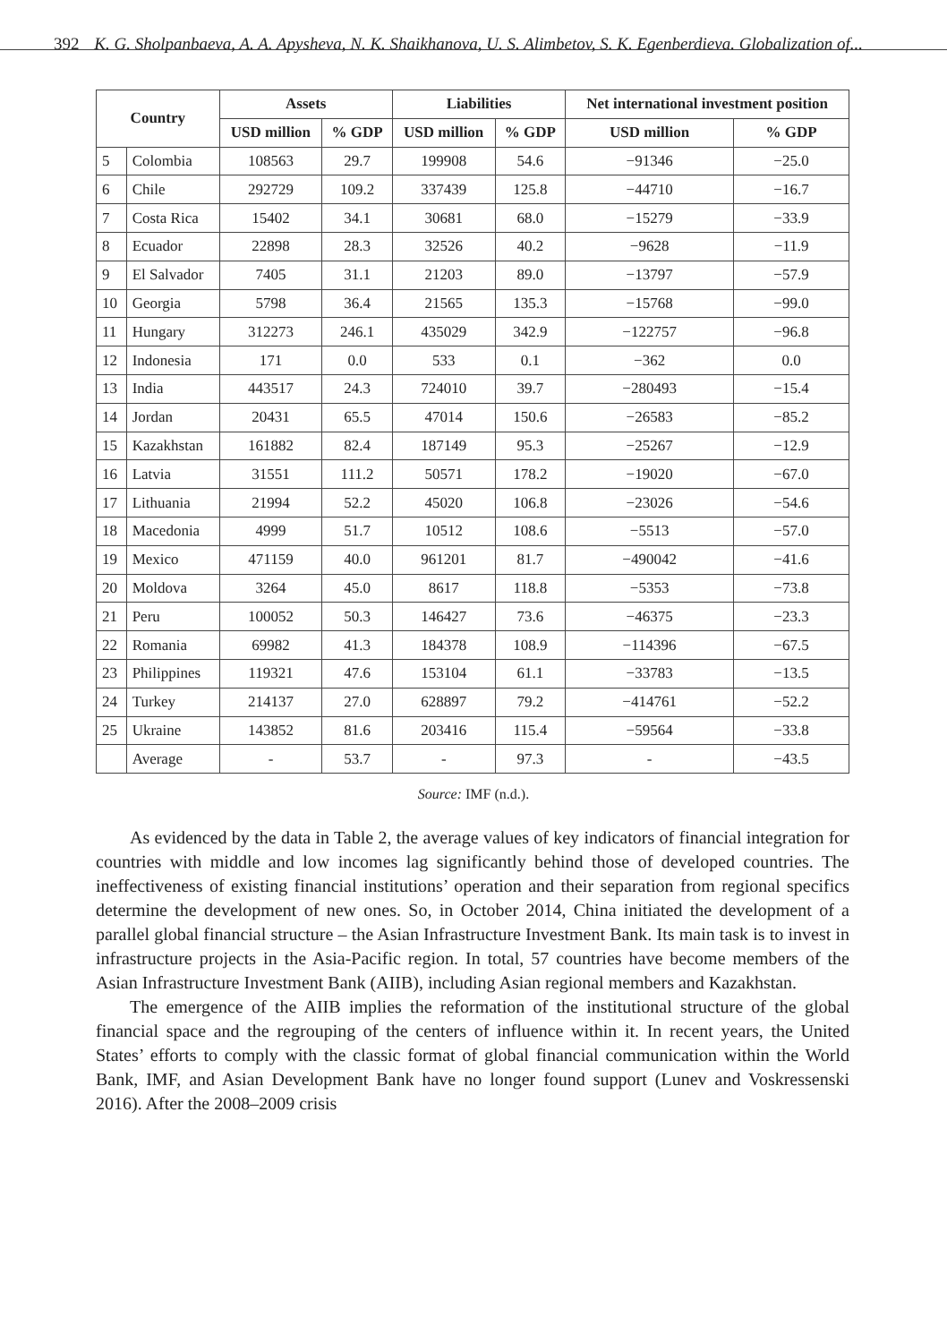392 K. G. Sholpanbaeva, A. A. Apysheva, N. K. Shaikhanova, U. S. Alimbetov, S. K. Egenberdieva. Globalization of...
| Country | | Assets | | Liabilities | | Net international investment position | |
| --- | --- | --- | --- | --- | --- | --- | --- |
| | | USD million | % GDP | USD million | % GDP | USD million | % GDP |
| 5 | Colombia | 108563 | 29.7 | 199908 | 54.6 | −91346 | −25.0 |
| 6 | Chile | 292729 | 109.2 | 337439 | 125.8 | −44710 | −16.7 |
| 7 | Costa Rica | 15402 | 34.1 | 30681 | 68.0 | −15279 | −33.9 |
| 8 | Ecuador | 22898 | 28.3 | 32526 | 40.2 | −9628 | −11.9 |
| 9 | El Salvador | 7405 | 31.1 | 21203 | 89.0 | −13797 | −57.9 |
| 10 | Georgia | 5798 | 36.4 | 21565 | 135.3 | −15768 | −99.0 |
| 11 | Hungary | 312273 | 246.1 | 435029 | 342.9 | −122757 | −96.8 |
| 12 | Indonesia | 171 | 0.0 | 533 | 0.1 | −362 | 0.0 |
| 13 | India | 443517 | 24.3 | 724010 | 39.7 | −280493 | −15.4 |
| 14 | Jordan | 20431 | 65.5 | 47014 | 150.6 | −26583 | −85.2 |
| 15 | Kazakhstan | 161882 | 82.4 | 187149 | 95.3 | −25267 | −12.9 |
| 16 | Latvia | 31551 | 111.2 | 50571 | 178.2 | −19020 | −67.0 |
| 17 | Lithuania | 21994 | 52.2 | 45020 | 106.8 | −23026 | −54.6 |
| 18 | Macedonia | 4999 | 51.7 | 10512 | 108.6 | −5513 | −57.0 |
| 19 | Mexico | 471159 | 40.0 | 961201 | 81.7 | −490042 | −41.6 |
| 20 | Moldova | 3264 | 45.0 | 8617 | 118.8 | −5353 | −73.8 |
| 21 | Peru | 100052 | 50.3 | 146427 | 73.6 | −46375 | −23.3 |
| 22 | Romania | 69982 | 41.3 | 184378 | 108.9 | −114396 | −67.5 |
| 23 | Philippines | 119321 | 47.6 | 153104 | 61.1 | −33783 | −13.5 |
| 24 | Turkey | 214137 | 27.0 | 628897 | 79.2 | −414761 | −52.2 |
| 25 | Ukraine | 143852 | 81.6 | 203416 | 115.4 | −59564 | −33.8 |
| | Average | - | 53.7 | - | 97.3 | - | −43.5 |
Source: IMF (n.d.).
As evidenced by the data in Table 2, the average values of key indicators of financial integration for countries with middle and low incomes lag significantly behind those of developed countries. The ineffectiveness of existing financial institutions’ operation and their separation from regional specifics determine the development of new ones. So, in October 2014, China initiated the development of a parallel global financial structure – the Asian Infrastructure Investment Bank. Its main task is to invest in infrastructure projects in the Asia-Pacific region. In total, 57 countries have become members of the Asian Infrastructure Investment Bank (AIIB), including Asian regional members and Kazakhstan.
The emergence of the AIIB implies the reformation of the institutional structure of the global financial space and the regrouping of the centers of influence within it. In recent years, the United States’ efforts to comply with the classic format of global financial communication within the World Bank, IMF, and Asian Development Bank have no longer found support (Lunev and Voskressenski 2016). After the 2008–2009 crisis